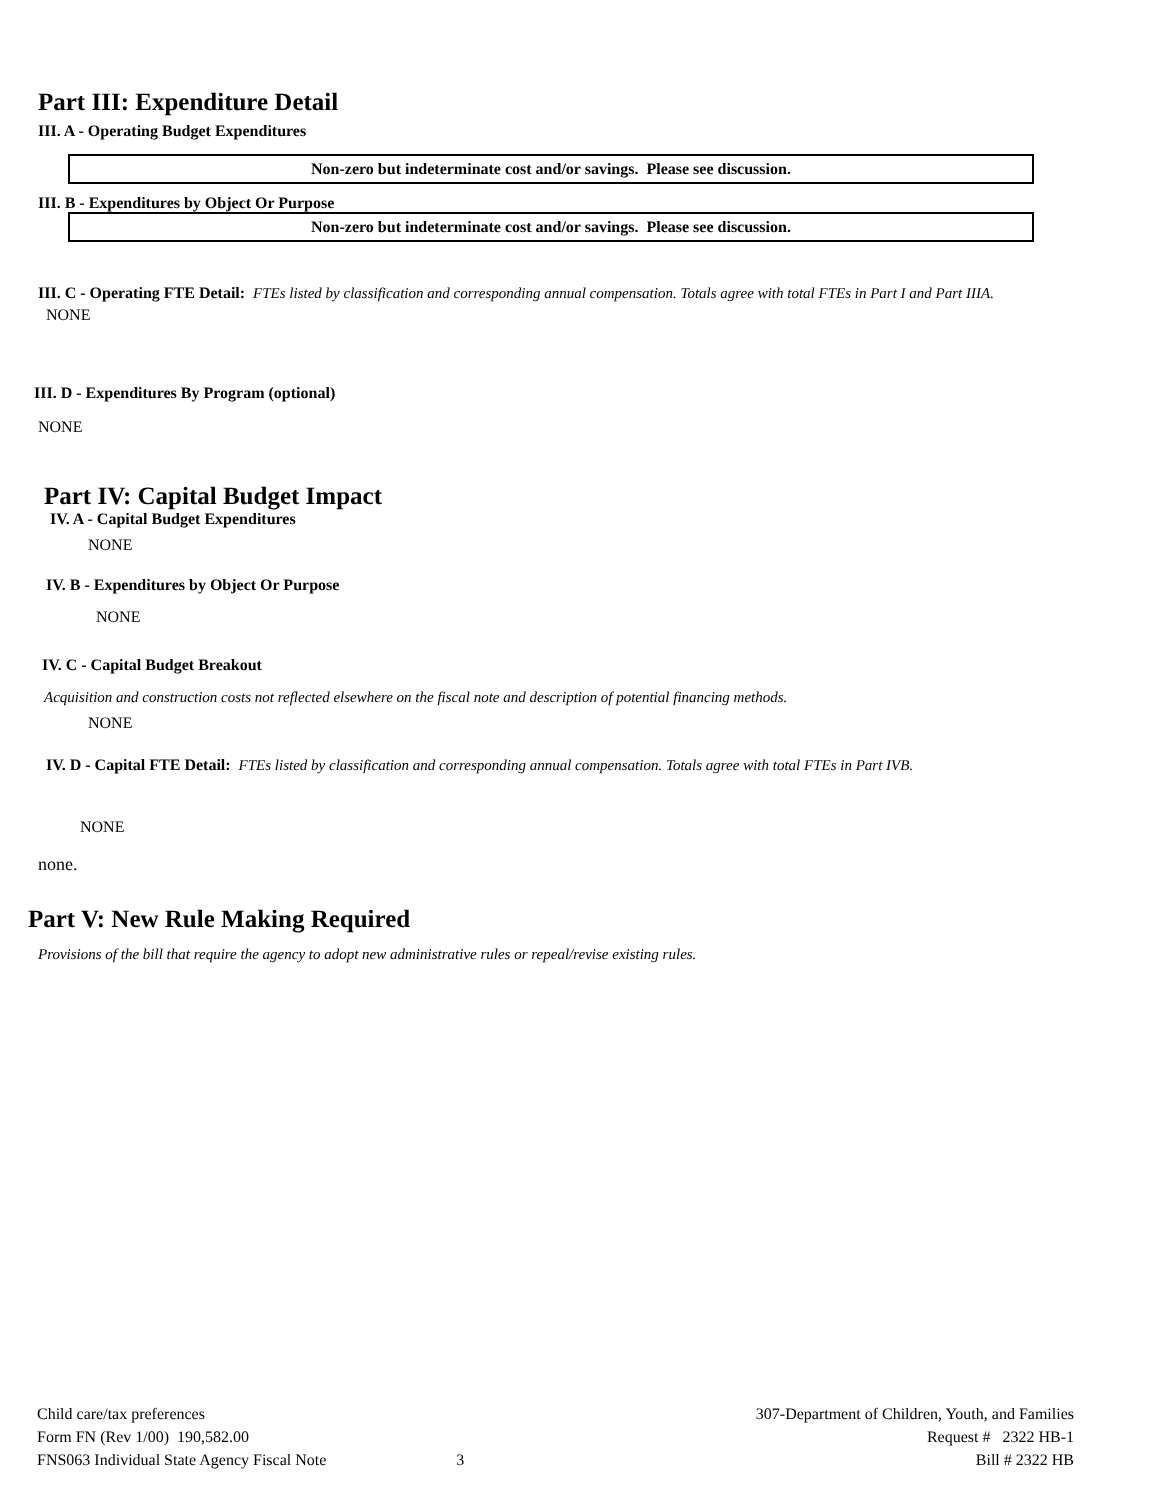Part III: Expenditure Detail
III. A - Operating Budget Expenditures
Non-zero but indeterminate cost and/or savings. Please see discussion.
III. B - Expenditures by Object Or Purpose
Non-zero but indeterminate cost and/or savings. Please see discussion.
III. C - Operating FTE Detail: FTEs listed by classification and corresponding annual compensation. Totals agree with total FTEs in Part I and Part IIIA.
NONE
III. D - Expenditures By Program (optional)
NONE
Part IV: Capital Budget Impact
IV. A - Capital Budget Expenditures
NONE
IV. B - Expenditures by Object Or Purpose
NONE
IV. C - Capital Budget Breakout
Acquisition and construction costs not reflected elsewhere on the fiscal note and description of potential financing methods.
NONE
IV. D - Capital FTE Detail: FTEs listed by classification and corresponding annual compensation. Totals agree with total FTEs in Part IVB.
NONE
none.
Part V: New Rule Making Required
Provisions of the bill that require the agency to adopt new administrative rules or repeal/revise existing rules.
Child care/tax preferences
Form FN (Rev 1/00) 190,582.00
FNS063 Individual State Agency Fiscal Note
3 307-Department of Children, Youth, and Families
Request # 2322 HB-1
Bill # 2322 HB